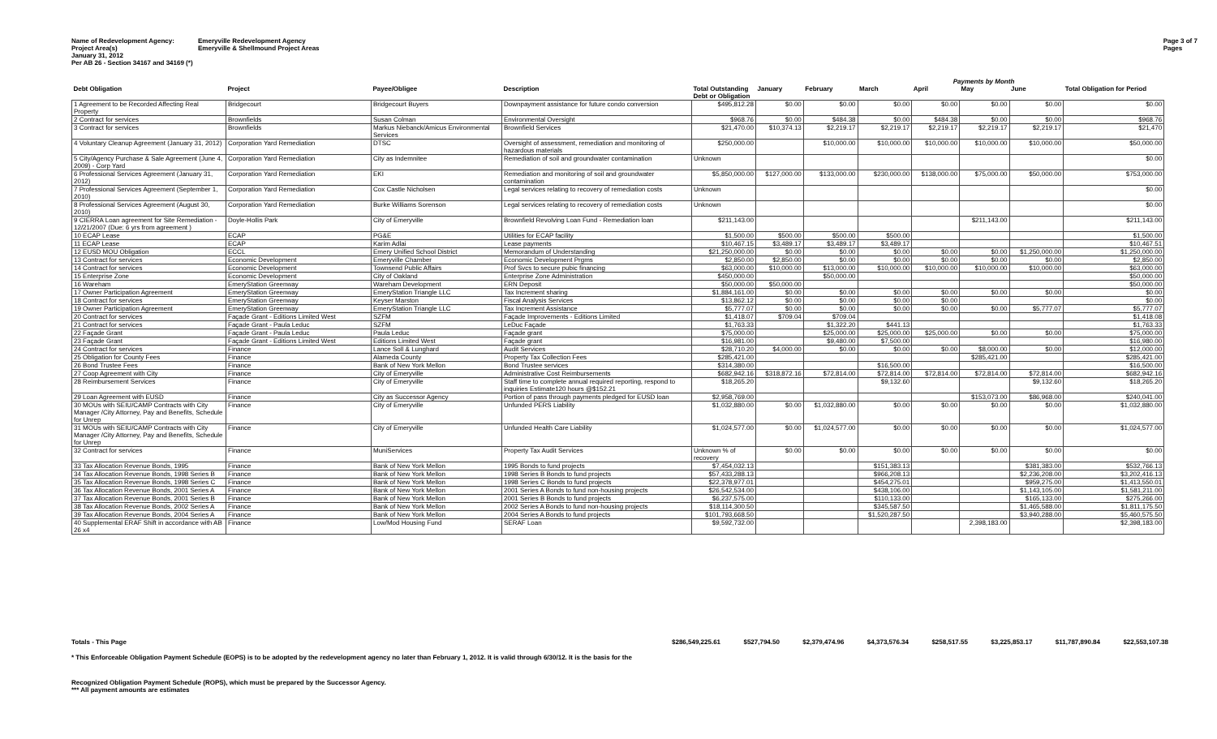Name of Redevelopment Agency:
Project Area(s)
January 31, 2012
Per AB 26 - Section 34167 and 34169 (*)
Emeryville Redevelopment Agency
Emeryville & Shellmound Project Areas
Page 3 of 7 Pages
| | | | | | | Payments by Month | | | | | | |
| --- | --- | --- | --- | --- | --- | --- | --- | --- | --- | --- | --- | --- |
| Debt Obligation | Project | Payee/Obligee | Description | Total Outstanding Debt or Obligation | January | February | March | April | May | June | Total Obligation for Period | |
| 1 Agreement to be Recorded Affecting Real Property | Bridgecourt | Bridgecourt Buyers | Downpayment assistance for future condo conversion | $495,812.28 | $0.00 | $0.00 | $0.00 | $0.00 | $0.00 | $0.00 | $0.00 | |
| 2 Contract for services | Brownfields | Susan Colman | Environmental Oversight | $968.76 | $0.00 | $484.38 | $0.00 | $484.38 | $0.00 | $0.00 | $968.76 | |
| 3 Contract for services | Brownfields | Markus Niebanck/Amicus Environmental Services | Brownfield Services | $21,470.00 | $10,374.13 | $2,219.17 | $2,219.17 | $2,219.17 | $2,219.17 | $2,219.17 | $21,470 | |
| 4 Voluntary Cleanup Agreement (January 31, 2012) | Corporation Yard Remediation | DTSC | Oversight of assessment, remediation and monitoring of hazardous materials | $250,000.00 | | $10,000.00 | $10,000.00 | $10,000.00 | $10,000.00 | $10,000.00 | $50,000.00 | |
| 5 City/Agency Purchase & Sale Agreement (June 4, 2009) - Corp Yard | Corporation Yard Remediation | City as Indemnitee | Remediation of soil and groundwater contamination | Unknown | | | | | | | $0.00 | |
| 6 Professional Services Agreement (January 31, 2012) | Corporation Yard Remediation | EKI | Remediation and monitoring of soil and groundwater contamination | $5,850,000.00 | $127,000.00 | $133,000.00 | $230,000.00 | $138,000.00 | $75,000.00 | $50,000.00 | $753,000.00 | |
| 7 Professional Services Agreement (September 1, 2010) | Corporation Yard Remediation | Cox Castle Nicholsen | Legal services relating to recovery of remediation costs | Unknown | | | | | | | $0.00 | |
| 8 Professional Services Agreement (August 30, 2010) | Corporation Yard Remediation | Burke Williams Sorenson | Legal services relating to recovery of remediation costs | Unknown | | | | | | | $0.00 | |
| 9 CIERRA Loan agreement for Site Remediation - 12/21/2007 (Due: 6 yrs from agreement ) | Doyle-Hollis Park | City of Emeryville | Brownfield Revolving Loan Fund - Remediation loan | $211,143.00 | | | | | $211,143.00 | | $211,143.00 | |
| 10 ECAP Lease | ECAP | PG&E | Utilities for ECAP facility | $1,500.00 | $500.00 | $500.00 | $500.00 | | | | $1,500.00 | |
| 11 ECAP Lease | ECAP | Karim Adlai | Lease payments | $10,467.15 | $3,489.17 | $3,489.17 | $3,489.17 | | | | $10,467.51 | |
| 12 EUSD MOU Obligation | ECCL | Emery Unified School District | Memorandum of Understanding | $21,250,000.00 | $0.00 | $0.00 | $0.00 | $0.00 | $0.00 | $1,250,000.00 | $1,250,000.00 | |
| 13 Contract for services | Economic Development | Emeryville Chamber | Economic Development Prgms | $2,850.00 | $2,850.00 | $0.00 | $0.00 | $0.00 | $0.00 | $0.00 | $2,850.00 | |
| 14 Contract for services | Economic Development | Townsend Public Affairs | Prof Svcs to secure pubic financing | $63,000.00 | $10,000.00 | $13,000.00 | $10,000.00 | $10,000.00 | $10,000.00 | $10,000.00 | $63,000.00 | |
| 15 Enterprise Zone | Economic Development | City of Oakland | Enterprise Zone Administration | $450,000.00 | | $50,000.00 | | | | | $50,000.00 | |
| 16 Wareham | EmeryStation Greenway | Wareham Development | ERN Deposit | $50,000.00 | $50,000.00 | | | | | | $50,000.00 | |
| 17 Owner Participation Agreement | EmeryStation Greenway | EmeryStation Triangle LLC | Tax Increment sharing | $1,884,161.00 | $0.00 | $0.00 | $0.00 | $0.00 | $0.00 | $0.00 | $0.00 | |
| 18 Contract for services | EmeryStation Greenway | Keyser Marston | Fiscal Analysis Services | $13,862.12 | $0.00 | $0.00 | $0.00 | $0.00 | | | $0.00 | |
| 19 Owner Participation Agreement | EmeryStation Greenway | EmeryStation Triangle LLC | Tax Increment Assistance | $5,777.07 | $0.00 | $0.00 | $0.00 | $0.00 | $0.00 | $5,777.07 | $5,777.07 | |
| 20 Contract for services | Façade Grant - Editions Limited West | SZFM | Façade Improvements - Editions Limited | $1,418.07 | $709.04 | $709.04 | | | | | $1,418.08 | |
| 21 Contract for services | Façade Grant - Paula Leduc | SZFM | LeDuc Façade | $1,763.33 | | $1,322.20 | $441.13 | | | | $1,763.33 | |
| 22 Façade Grant | Façade Grant - Paula Leduc | Paula Leduc | Façade grant | $75,000.00 | | $25,000.00 | $25,000.00 | $25,000.00 | $0.00 | $0.00 | $75,000.00 | |
| 23 Façade Grant | Façade Grant - Editions Limited West | Editions Limited West | Façade grant | $16,981.00 | | $9,480.00 | $7,500.00 | | | | $16,980.00 | |
| 24 Contract for services | Finance | Lance Soll & Lunghard | Audit Services | $28,710.20 | $4,000.00 | $0.00 | $0.00 | $0.00 | $8,000.00 | $0.00 | $12,000.00 | |
| 25 Obligation for County Fees | Finance | Alameda County | Property Tax Collection Fees | $285,421.00 | | | | | $285,421.00 | | $285,421.00 | |
| 26 Bond Trustee Fees | Finance | Bank of New York Mellon | Bond Trustee services | $314,380.00 | | | $16,500.00 | | | | $16,500.00 | |
| 27 Coop Agreement with City | Finance | City of Emeryville | Administrative Cost Reimbursements | $682,942.16 | $318,872.16 | $72,814.00 | $72,814.00 | $72,814.00 | $72,814.00 | $72,814.00 | $682,942.16 | |
| 28 Reimbursement Services | Finance | City of Emeryville | Staff time to complete annual required reporting, respond to inquiries Estimate120 hours @$152.21 | $18,265.20 | | | $9,132.60 | | | $9,132.60 | $18,265.20 | |
| 29 Loan Agreement with EUSD | Finance | City as Successor Agency | Portion of pass through payments pledged for EUSD loan | $2,958,769.00 | | | | | $153,073.00 | $86,968.00 | $240,041.00 | |
| 30 MOUs with SEIU/CAMP Contracts with City Manager /City Attorney, Pay and Benefits, Schedule for Unrep | Finance | City of Emeryville | Unfunded PERS Liability | $1,032,880.00 | $0.00 | $1,032,880.00 | $0.00 | $0.00 | $0.00 | $0.00 | $1,032,880.00 | |
| 31 MOUs with SEIU/CAMP Contracts with City Manager /City Attorney, Pay and Benefits, Schedule for Unrep | Finance | City of Emeryville | Unfunded Health Care Liability | $1,024,577.00 | $0.00 | $1,024,577.00 | $0.00 | $0.00 | $0.00 | $0.00 | $1,024,577.00 | |
| 32 Contract for services | Finance | MuniServices | Property Tax Audit Services | Unknown % of recovery | $0.00 | $0.00 | $0.00 | $0.00 | $0.00 | $0.00 | $0.00 | |
| 33 Tax Allocation Revenue Bonds, 1995 | Finance | Bank of New York Mellon | 1995 Bonds to fund projects | $7,454,032.13 | | | $151,383.13 | | | $381,383.00 | $532,766.13 | |
| 34 Tax Allocation Revenue Bonds, 1998 Series B | Finance | Bank of New York Mellon | 1998 Series B Bonds to fund projects | $57,433,288.13 | | | $966,208.13 | | | $2,236,208.00 | $3,202,416.13 | |
| 35 Tax Allocation Revenue Bonds, 1998 Series C | Finance | Bank of New York Mellon | 1998 Series C Bonds to fund projects | $22,378,977.01 | | | $454,275.01 | | | $959,275.00 | $1,413,550.01 | |
| 36 Tax Allocation Revenue Bonds, 2001 Series A | Finance | Bank of New York Mellon | 2001 Series A Bonds to fund non-housing projects | $26,542,534.00 | | | $438,106.00 | | | $1,143,105.00 | $1,581,211.00 | |
| 37 Tax Allocation Revenue Bonds, 2001 Series B | Finance | Bank of New York Mellon | 2001 Series B Bonds to fund projects | $6,237,575.00 | | | $110,133.00 | | | $165,133.00 | $275,266.00 | |
| 38 Tax Allocation Revenue Bonds, 2002 Series A | Finance | Bank of New York Mellon | 2002 Series A Bonds to fund non-housing projects | $18,114,300.50 | | | $345,587.50 | | | $1,465,588.00 | $1,811,175.50 | |
| 39 Tax Allocation Revenue Bonds, 2004 Series A | Finance | Bank of New York Mellon | 2004 Series A Bonds to fund projects | $101,793,668.50 | | | $1,520,287.50 | | | $3,940,288.00 | $5,460,575.50 | |
| 40 Supplemental ERAF Shift in accordance with AB 26 x4 | Finance | Low/Mod Housing Fund | SERAF Loan | $9,592,732.00 | | | | | 2,398,183.00 | | $2,398,183.00 | |
Totals - This Page $286,549,225.61 $527,794.50 $2,379,474.96 $4,373,576.34 $258,517.55 $3,225,853.17 $11,787,890.84 $22,553,107.38
* This Enforceable Obligation Payment Schedule (EOPS) is to be adopted by the redevelopment agency no later than February 1, 2012. It is valid through 6/30/12. It is the basis for the
Recognized Obligation Payment Schedule (ROPS), which must be prepared by the Successor Agency.
*** All payment amounts are estimates